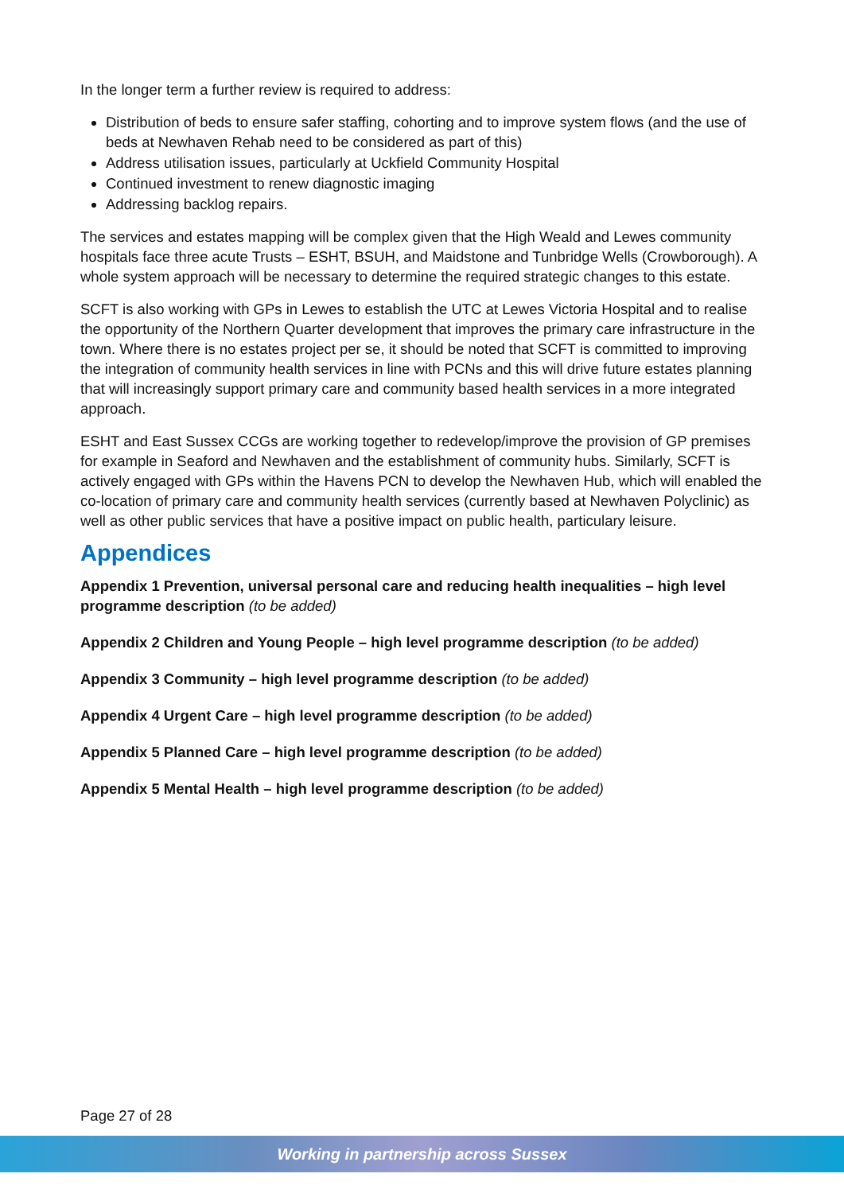In the longer term a further review is required to address:
Distribution of beds to ensure safer staffing, cohorting and to improve system flows (and the use of beds at Newhaven Rehab need to be considered as part of this)
Address utilisation issues, particularly at Uckfield Community Hospital
Continued investment to renew diagnostic imaging
Addressing backlog repairs.
The services and estates mapping will be complex given that the High Weald and Lewes community hospitals face three acute Trusts – ESHT, BSUH, and Maidstone and Tunbridge Wells (Crowborough). A whole system approach will be necessary to determine the required strategic changes to this estate.
SCFT is also working with GPs in Lewes to establish the UTC at Lewes Victoria Hospital and to realise the opportunity of the Northern Quarter development that improves the primary care infrastructure in the town. Where there is no estates project per se, it should be noted that SCFT is committed to improving the integration of community health services in line with PCNs and this will drive future estates planning that will increasingly support primary care and community based health services in a more integrated approach.
ESHT and East Sussex CCGs are working together to redevelop/improve the provision of GP premises for example in Seaford and Newhaven and the establishment of community hubs. Similarly, SCFT is actively engaged with GPs within the Havens PCN to develop the Newhaven Hub, which will enabled the co-location of primary care and community health services (currently based at Newhaven Polyclinic) as well as other public services that have a positive impact on public health, particulary leisure.
Appendices
Appendix 1 Prevention, universal personal care and reducing health inequalities – high level programme description (to be added)
Appendix 2 Children and Young People – high level programme description (to be added)
Appendix 3 Community – high level programme description (to be added)
Appendix 4 Urgent Care – high level programme description (to be added)
Appendix 5 Planned Care – high level programme description (to be added)
Appendix 5 Mental Health – high level programme description (to be added)
Page 27 of 28
Working in partnership across Sussex